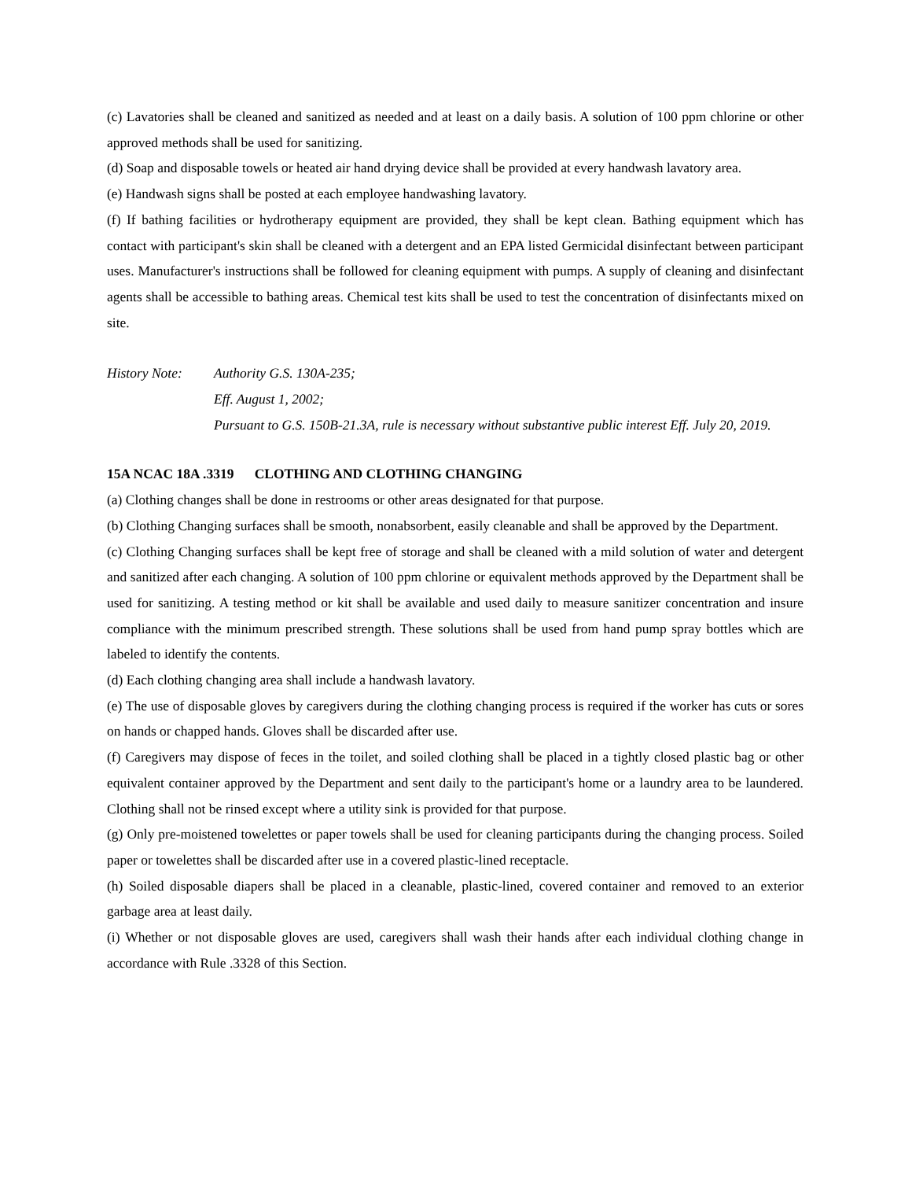(c) Lavatories shall be cleaned and sanitized as needed and at least on a daily basis. A solution of 100 ppm chlorine or other approved methods shall be used for sanitizing.
(d) Soap and disposable towels or heated air hand drying device shall be provided at every handwash lavatory area.
(e) Handwash signs shall be posted at each employee handwashing lavatory.
(f) If bathing facilities or hydrotherapy equipment are provided, they shall be kept clean. Bathing equipment which has contact with participant's skin shall be cleaned with a detergent and an EPA listed Germicidal disinfectant between participant uses. Manufacturer's instructions shall be followed for cleaning equipment with pumps. A supply of cleaning and disinfectant agents shall be accessible to bathing areas. Chemical test kits shall be used to test the concentration of disinfectants mixed on site.
History Note:
Authority G.S. 130A-235;
Eff. August 1, 2002;
Pursuant to G.S. 150B-21.3A, rule is necessary without substantive public interest Eff. July 20, 2019.
15A NCAC 18A .3319 CLOTHING AND CLOTHING CHANGING
(a) Clothing changes shall be done in restrooms or other areas designated for that purpose.
(b) Clothing Changing surfaces shall be smooth, nonabsorbent, easily cleanable and shall be approved by the Department.
(c) Clothing Changing surfaces shall be kept free of storage and shall be cleaned with a mild solution of water and detergent and sanitized after each changing. A solution of 100 ppm chlorine or equivalent methods approved by the Department shall be used for sanitizing. A testing method or kit shall be available and used daily to measure sanitizer concentration and insure compliance with the minimum prescribed strength. These solutions shall be used from hand pump spray bottles which are labeled to identify the contents.
(d) Each clothing changing area shall include a handwash lavatory.
(e) The use of disposable gloves by caregivers during the clothing changing process is required if the worker has cuts or sores on hands or chapped hands. Gloves shall be discarded after use.
(f) Caregivers may dispose of feces in the toilet, and soiled clothing shall be placed in a tightly closed plastic bag or other equivalent container approved by the Department and sent daily to the participant's home or a laundry area to be laundered. Clothing shall not be rinsed except where a utility sink is provided for that purpose.
(g) Only pre-moistened towelettes or paper towels shall be used for cleaning participants during the changing process. Soiled paper or towelettes shall be discarded after use in a covered plastic-lined receptacle.
(h) Soiled disposable diapers shall be placed in a cleanable, plastic-lined, covered container and removed to an exterior garbage area at least daily.
(i) Whether or not disposable gloves are used, caregivers shall wash their hands after each individual clothing change in accordance with Rule .3328 of this Section.